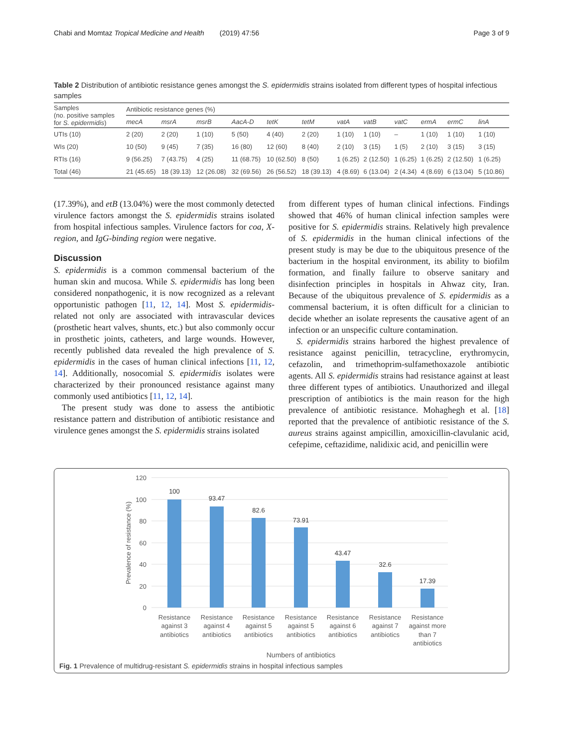Chabi and Momtaz Tropical Medicine and Health (2019) 47:56 Page 3 of 9
Table 2 Distribution of antibiotic resistance genes amongst the S. epidermidis strains isolated from different types of hospital infectious samples
| Samples (no. positive samples for S. epidermidis ) | Antibiotic resistance genes (%) | | | | | | | | | | | |
| --- | --- | --- | --- | --- | --- | --- | --- | --- | --- | --- | --- | --- |
| | mecA | msrA | msrB | AacA-D | tetK | tetM | vatA | vatB | vatC | ermA | ermC | linA |
| UTIs (10) | 2 (20) | 2 (20) | 1 (10) | 5 (50) | 4 (40) | 2 (20) | 1 (10) | 1 (10) | – | 1 (10) | 1 (10) | 1 (10) |
| WIs (20) | 10 (50) | 9 (45) | 7 (35) | 16 (80) | 12 (60) | 8 (40) | 2 (10) | 3 (15) | 1 (5) | 2 (10) | 3 (15) | 3 (15) |
| RTIs (16) | 9 (56.25) | 7 (43.75) | 4 (25) | 11 (68.75) | 10 (62.50) | 8 (50) | 1 (6.25) | 2 (12.50) | 1 (6.25) | 1 (6.25) | 2 (12.50) | 1 (6.25) |
| Total (46) | 21 (45.65) | 18 (39.13) | 12 (26.08) | 32 (69.56) | 26 (56.52) | 18 (39.13) | 4 (8.69) | 6 (13.04) | 2 (4.34) | 4 (8.69) | 6 (13.04) | 5 (10.86) |
(17.39%), and etB (13.04%) were the most commonly detected virulence factors amongst the S. epidermidis strains isolated from hospital infectious samples. Virulence factors for coa, X-region, and IgG-binding region were negative.
Discussion
S. epidermidis is a common commensal bacterium of the human skin and mucosa. While S. epidermidis has long been considered nonpathogenic, it is now recognized as a relevant opportunistic pathogen [11, 12, 14]. Most S. epidermidis-related not only are associated with intravascular devices (prosthetic heart valves, shunts, etc.) but also commonly occur in prosthetic joints, catheters, and large wounds. However, recently published data revealed the high prevalence of S. epidermidis in the cases of human clinical infections [11, 12, 14]. Additionally, nosocomial S. epidermidis isolates were characterized by their pronounced resistance against many commonly used antibiotics [11, 12, 14].
The present study was done to assess the antibiotic resistance pattern and distribution of antibiotic resistance and virulence genes amongst the S. epidermidis strains isolated
from different types of human clinical infections. Findings showed that 46% of human clinical infection samples were positive for S. epidermidis strains. Relatively high prevalence of S. epidermidis in the human clinical infections of the present study is may be due to the ubiquitous presence of the bacterium in the hospital environment, its ability to biofilm formation, and finally failure to observe sanitary and disinfection principles in hospitals in Ahwaz city, Iran. Because of the ubiquitous prevalence of S. epidermidis as a commensal bacterium, it is often difficult for a clinician to decide whether an isolate represents the causative agent of an infection or an unspecific culture contamination.
S. epidermidis strains harbored the highest prevalence of resistance against penicillin, tetracycline, erythromycin, cefazolin, and trimethoprim-sulfamethoxazole antibiotic agents. All S. epidermidis strains had resistance against at least three different types of antibiotics. Unauthorized and illegal prescription of antibiotics is the main reason for the high prevalence of antibiotic resistance. Mohaghegh et al. [18] reported that the prevalence of antibiotic resistance of the S. aureus strains against ampicillin, amoxicillin-clavulanic acid, cefepime, ceftazidime, nalidixic acid, and penicillin were
120
100
80
60
40
20
0
Prevalence of resistance (%)
100
93.47
82.6
73.91
43.47
32.6
17.39
Resistance
against 3
antibiotics
Resistance
against 4
antibiotics
Resistance
against 5
antibiotics
Resistance
against 5
antibiotics
Resistance
against 6
antibiotics
Resistance
against 7
antibiotics
Resistance
against more
than 7
antibiotics
Numbers of antibiotics
Fig. 1 Prevalence of multidrug-resistant S. epidermidis strains in hospital infectious samples